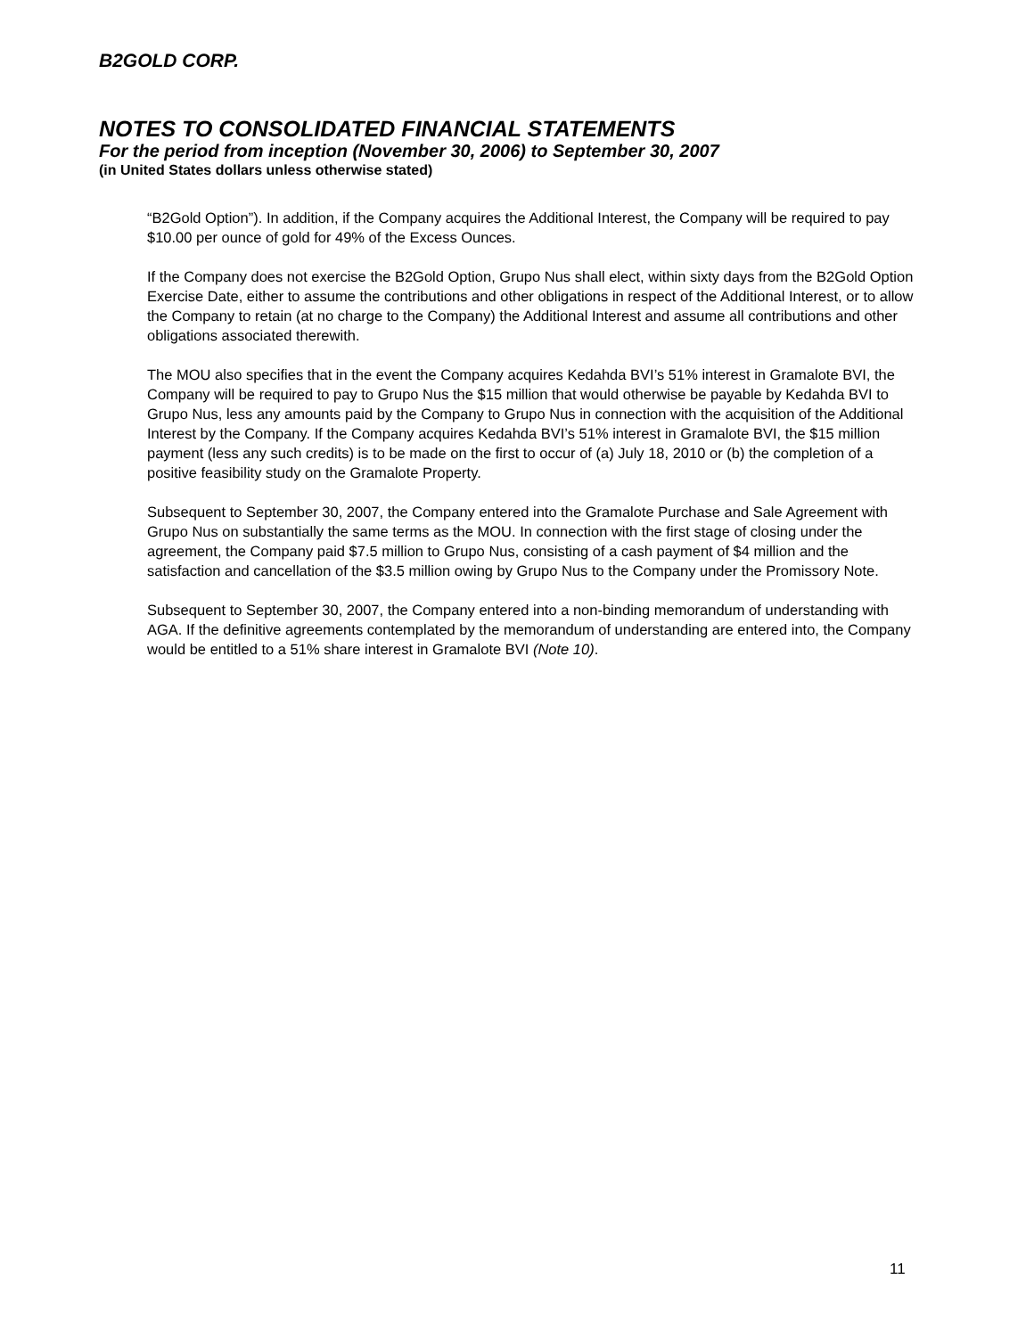B2GOLD CORP.
NOTES TO CONSOLIDATED FINANCIAL STATEMENTS
For the period from inception (November 30, 2006) to September 30, 2007
(in United States dollars unless otherwise stated)
“B2Gold Option”). In addition, if the Company acquires the Additional Interest, the Company will be required to pay $10.00 per ounce of gold for 49% of the Excess Ounces.
If the Company does not exercise the B2Gold Option, Grupo Nus shall elect, within sixty days from the B2Gold Option Exercise Date, either to assume the contributions and other obligations in respect of the Additional Interest, or to allow the Company to retain (at no charge to the Company) the Additional Interest and assume all contributions and other obligations associated therewith.
The MOU also specifies that in the event the Company acquires Kedahda BVI’s 51% interest in Gramalote BVI, the Company will be required to pay to Grupo Nus the $15 million that would otherwise be payable by Kedahda BVI to Grupo Nus, less any amounts paid by the Company to Grupo Nus in connection with the acquisition of the Additional Interest by the Company. If the Company acquires Kedahda BVI’s 51% interest in Gramalote BVI, the $15 million payment (less any such credits) is to be made on the first to occur of (a) July 18, 2010 or (b) the completion of a positive feasibility study on the Gramalote Property.
Subsequent to September 30, 2007, the Company entered into the Gramalote Purchase and Sale Agreement with Grupo Nus on substantially the same terms as the MOU. In connection with the first stage of closing under the agreement, the Company paid $7.5 million to Grupo Nus, consisting of a cash payment of $4 million and the satisfaction and cancellation of the $3.5 million owing by Grupo Nus to the Company under the Promissory Note.
Subsequent to September 30, 2007, the Company entered into a non-binding memorandum of understanding with AGA. If the definitive agreements contemplated by the memorandum of understanding are entered into, the Company would be entitled to a 51% share interest in Gramalote BVI (Note 10).
11